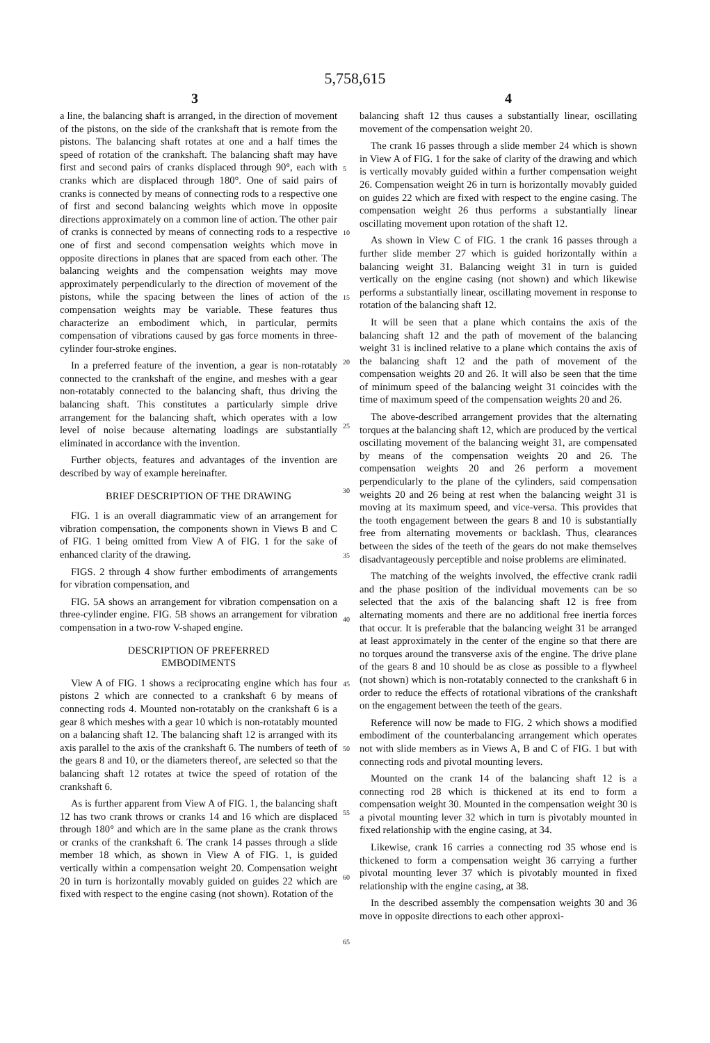5,758,615
3 4
a line, the balancing shaft is arranged, in the direction of movement of the pistons, on the side of the crankshaft that is remote from the pistons. The balancing shaft rotates at one and a half times the speed of rotation of the crankshaft. The balancing shaft may have first and second pairs of cranks displaced through 90°, each with cranks which are displaced through 180°. One of said pairs of cranks is connected by means of connecting rods to a respective one of first and second balancing weights which move in opposite directions approximately on a common line of action. The other pair of cranks is connected by means of connecting rods to a respective one of first and second compensation weights which move in opposite directions in planes that are spaced from each other. The balancing weights and the compensation weights may move approximately perpendicularly to the direction of movement of the pistons, while the spacing between the lines of action of the compensation weights may be variable. These features thus characterize an embodiment which, in particular, permits compensation of vibrations caused by gas force moments in three-cylinder four-stroke engines.
In a preferred feature of the invention, a gear is non-rotatably connected to the crankshaft of the engine, and meshes with a gear non-rotatably connected to the balancing shaft, thus driving the balancing shaft. This constitutes a particularly simple drive arrangement for the balancing shaft, which operates with a low level of noise because alternating loadings are substantially eliminated in accordance with the invention.
Further objects, features and advantages of the invention are described by way of example hereinafter.
BRIEF DESCRIPTION OF THE DRAWING
FIG. 1 is an overall diagrammatic view of an arrangement for vibration compensation, the components shown in Views B and C of FIG. 1 being omitted from View A of FIG. 1 for the sake of enhanced clarity of the drawing.
FIGS. 2 through 4 show further embodiments of arrangements for vibration compensation, and
FIG. 5A shows an arrangement for vibration compensation on a three-cylinder engine. FIG. 5B shows an arrangement for vibration compensation in a two-row V-shaped engine.
DESCRIPTION OF PREFERRED
EMBODIMENTS
View A of FIG. 1 shows a reciprocating engine which has four pistons 2 which are connected to a crankshaft 6 by means of connecting rods 4. Mounted non-rotatably on the crankshaft 6 is a gear 8 which meshes with a gear 10 which is non-rotatably mounted on a balancing shaft 12. The balancing shaft 12 is arranged with its axis parallel to the axis of the crankshaft 6. The numbers of teeth of the gears 8 and 10, or the diameters thereof, are selected so that the balancing shaft 12 rotates at twice the speed of rotation of the crankshaft 6.
As is further apparent from View A of FIG. 1, the balancing shaft 12 has two crank throws or cranks 14 and 16 which are displaced through 180° and which are in the same plane as the crank throws or cranks of the crankshaft 6. The crank 14 passes through a slide member 18 which, as shown in View A of FIG. 1, is guided vertically within a compensation weight 20. Compensation weight 20 in turn is horizontally movably guided on guides 22 which are fixed with respect to the engine casing (not shown). Rotation of the
5
10
15
20
25
30
35
40
45
50
55
60
65
balancing shaft 12 thus causes a substantially linear, oscillating movement of the compensation weight 20.
The crank 16 passes through a slide member 24 which is shown in View A of FIG. 1 for the sake of clarity of the drawing and which is vertically movably guided within a further compensation weight 26. Compensation weight 26 in turn is horizontally movably guided on guides 22 which are fixed with respect to the engine casing. The compensation weight 26 thus performs a substantially linear oscillating movement upon rotation of the shaft 12.
As shown in View C of FIG. 1 the crank 16 passes through a further slide member 27 which is guided horizontally within a balancing weight 31. Balancing weight 31 in turn is guided vertically on the engine casing (not shown) and which likewise performs a substantially linear, oscillating movement in response to rotation of the balancing shaft 12.
It will be seen that a plane which contains the axis of the balancing shaft 12 and the path of movement of the balancing weight 31 is inclined relative to a plane which contains the axis of the balancing shaft 12 and the path of movement of the compensation weights 20 and 26. It will also be seen that the time of minimum speed of the balancing weight 31 coincides with the time of maximum speed of the compensation weights 20 and 26.
The above-described arrangement provides that the alternating torques at the balancing shaft 12, which are produced by the vertical oscillating movement of the balancing weight 31, are compensated by means of the compensation weights 20 and 26. The compensation weights 20 and 26 perform a movement perpendicularly to the plane of the cylinders, said compensation weights 20 and 26 being at rest when the balancing weight 31 is moving at its maximum speed, and vice-versa. This provides that the tooth engagement between the gears 8 and 10 is substantially free from alternating movements or backlash. Thus, clearances between the sides of the teeth of the gears do not make themselves disadvantageously perceptible and noise problems are eliminated.
The matching of the weights involved, the effective crank radii and the phase position of the individual movements can be so selected that the axis of the balancing shaft 12 is free from alternating moments and there are no additional free inertia forces that occur. It is preferable that the balancing weight 31 be arranged at least approximately in the center of the engine so that there are no torques around the transverse axis of the engine. The drive plane of the gears 8 and 10 should be as close as possible to a flywheel (not shown) which is non-rotatably connected to the crankshaft 6 in order to reduce the effects of rotational vibrations of the crankshaft on the engagement between the teeth of the gears.
Reference will now be made to FIG. 2 which shows a modified embodiment of the counterbalancing arrangement which operates not with slide members as in Views A, B and C of FIG. 1 but with connecting rods and pivotal mounting levers.
Mounted on the crank 14 of the balancing shaft 12 is a connecting rod 28 which is thickened at its end to form a compensation weight 30. Mounted in the compensation weight 30 is a pivotal mounting lever 32 which in turn is pivotably mounted in fixed relationship with the engine casing, at 34.
Likewise, crank 16 carries a connecting rod 35 whose end is thickened to form a compensation weight 36 carrying a further pivotal mounting lever 37 which is pivotably mounted in fixed relationship with the engine casing, at 38.
In the described assembly the compensation weights 30 and 36 move in opposite directions to each other approxi-